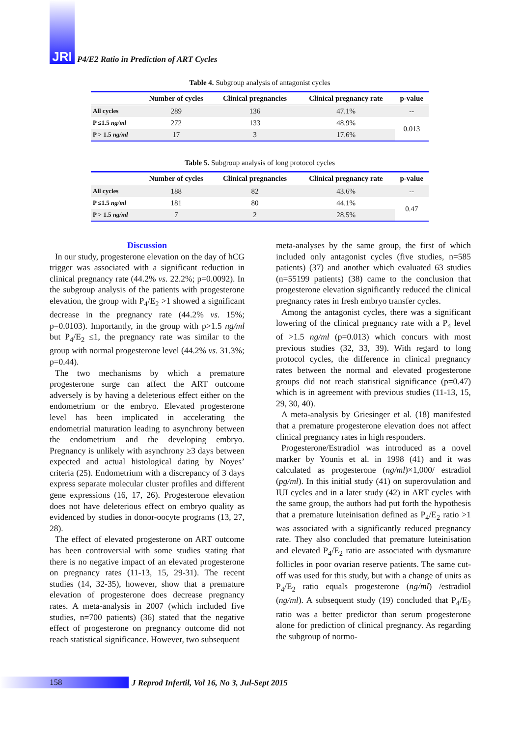JRI
P4/E2 Ratio in Prediction of ART Cycles
Table 4. Subgroup analysis of antagonist cycles
| | Number of cycles | Clinical pregnancies | Clinical pregnancy rate | p-value |
| --- | --- | --- | --- | --- |
| All cycles | 289 | 136 | 47.1% | -- |
| P ≤1.5 ng/ml | 272 | 133 | 48.9% | 0.013 |
| P > 1.5 ng/ml | 17 | 3 | 17.6% | |
Table 5. Subgroup analysis of long protocol cycles
| | Number of cycles | Clinical pregnancies | Clinical pregnancy rate | p-value |
| --- | --- | --- | --- | --- |
| All cycles | 188 | 82 | 43.6% | -- |
| P ≤1.5 ng/ml | 181 | 80 | 44.1% | 0.47 |
| P > 1.5 ng/ml | 7 | 2 | 28.5% | |
Discussion
In our study, progesterone elevation on the day of hCG trigger was associated with a significant reduction in clinical pregnancy rate (44.2% vs. 22.2%; p=0.0092). In the subgroup analysis of the patients with progesterone elevation, the group with P<sub>4</sub>/E<sub>2</sub> >1 showed a significant decrease in the pregnancy rate (44.2% vs. 15%; p=0.0103). Importantly, in the group with p>1.5 ng/ml but P<sub>4</sub>/E<sub>2</sub> ≤1, the pregnancy rate was similar to the group with normal progesterone level (44.2% vs. 31.3%; p=0.44).
The two mechanisms by which a premature progesterone surge can affect the ART outcome adversely is by having a deleterious effect either on the endometrium or the embryo. Elevated progesterone level has been implicated in accelerating the endometrial maturation leading to asynchrony between the endometrium and the developing embryo. Pregnancy is unlikely with asynchrony ≥3 days between expected and actual histological dating by Noyes’ criteria (25). Endometrium with a discrepancy of 3 days express separate molecular cluster profiles and different gene expressions (16, 17, 26). Progesterone elevation does not have deleterious effect on embryo quality as evidenced by studies in donor-oocyte programs (13, 27, 28).
The effect of elevated progesterone on ART outcome has been controversial with some studies stating that there is no negative impact of an elevated progesterone on pregnancy rates (11-13, 15, 29-31). The recent studies (14, 32-35), however, show that a premature elevation of progesterone does decrease pregnancy rates. A meta-analysis in 2007 (which included five studies, n=700 patients) (36) stated that the negative effect of progesterone on pregnancy outcome did not reach statistical significance. However, two subsequent
meta-analyses by the same group, the first of which included only antagonist cycles (five studies, n=585 patients) (37) and another which evaluated 63 studies (n=55199 patients) (38) came to the conclusion that progesterone elevation significantly reduced the clinical pregnancy rates in fresh embryo transfer cycles.
Among the antagonist cycles, there was a significant lowering of the clinical pregnancy rate with a P<sub>4</sub> level of >1.5 ng/ml (p=0.013) which concurs with most previous studies (32, 33, 39). With regard to long protocol cycles, the difference in clinical pregnancy rates between the normal and elevated progesterone groups did not reach statistical significance (p=0.47) which is in agreement with previous studies (11-13, 15, 29, 30, 40).
A meta-analysis by Griesinger et al. (18) manifested that a premature progesterone elevation does not affect clinical pregnancy rates in high responders.
Progesterone/Estradiol was introduced as a novel marker by Younis et al. in 1998 (41) and it was calculated as progesterone (ng/ml)×1,000/ estradiol (pg/ml). In this initial study (41) on superovulation and IUI cycles and in a later study (42) in ART cycles with the same group, the authors had put forth the hypothesis that a premature luteinisation defined as P<sub>4</sub>/E<sub>2</sub> ratio >1 was associated with a significantly reduced pregnancy rate. They also concluded that premature luteinisation and elevated P<sub>4</sub>/E<sub>2</sub> ratio are associated with dysmature follicles in poor ovarian reserve patients. The same cut-off was used for this study, but with a change of units as P<sub>4</sub>/E<sub>2</sub> ratio equals progesterone (ng/ml) /estradiol (ng/ml). A subsequent study (19) concluded that P<sub>4</sub>/E<sub>2</sub> ratio was a better predictor than serum progesterone alone for prediction of clinical pregnancy. As regarding the subgroup of normo-
158
J Reprod Infertil, Vol 16, No 3, Jul-Sept 2015